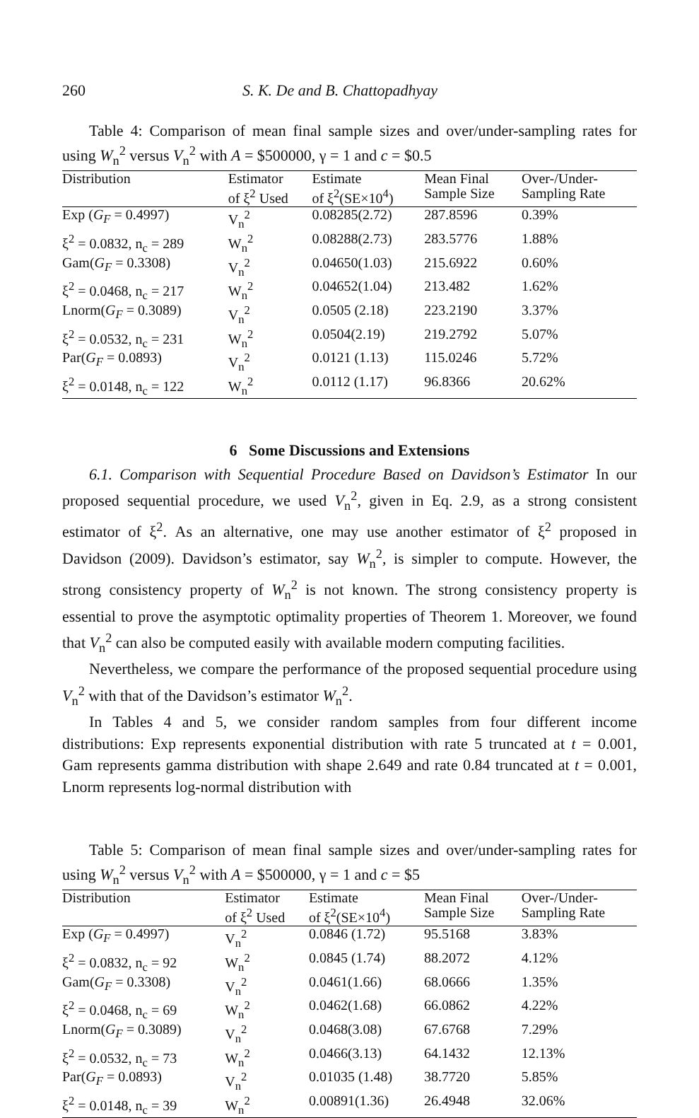260 S. K. De and B. Chattopadhyay
Table 4: Comparison of mean final sample sizes and over/under-sampling rates for using W<sub>n</sub><sup>2</sup> versus V<sub>n</sub><sup>2</sup> with A = $500000, γ = 1 and c = $0.5
| Distribution | Estimator | Estimate | Mean Final | Over-/Under- |
| --- | --- | --- | --- | --- |
| | of ξ<sup>2</sup> Used | of ξ<sup>2</sup>(SE×10<sup>4</sup>) | Sample Size | Sampling Rate |
| Exp ( G<sub>F</sub> = 0.4997) | V<sub>n</sub><sup>2</sup> | 0.08285(2.72) | 287.8596 | 0.39% |
| ξ<sup>2</sup> = 0.0832, n<sub>c</sub> = 289 | W<sub>n</sub><sup>2</sup> | 0.08288(2.73) | 283.5776 | 1.88% |
| Gam( G<sub>F</sub> = 0.3308) | V<sub>n</sub><sup>2</sup> | 0.04650(1.03) | 215.6922 | 0.60% |
| ξ<sup>2</sup> = 0.0468, n<sub>c</sub> = 217 | W<sub>n</sub><sup>2</sup> | 0.04652(1.04) | 213.482 | 1.62% |
| Lnorm( G<sub>F</sub> = 0.3089) | V<sub>n</sub><sup>2</sup> | 0.0505 (2.18) | 223.2190 | 3.37% |
| ξ<sup>2</sup> = 0.0532, n<sub>c</sub> = 231 | W<sub>n</sub><sup>2</sup> | 0.0504(2.19) | 219.2792 | 5.07% |
| Par( G<sub>F</sub> = 0.0893) | V<sub>n</sub><sup>2</sup> | 0.0121 (1.13) | 115.0246 | 5.72% |
| ξ<sup>2</sup> = 0.0148, n<sub>c</sub> = 122 | W<sub>n</sub><sup>2</sup> | 0.0112 (1.17) | 96.8366 | 20.62% |
6 Some Discussions and Extensions
6.1. Comparison with Sequential Procedure Based on Davidson’s Estimator In our proposed sequential procedure, we used V<sub>n</sub><sup>2</sup>, given in Eq. 2.9, as a strong consistent estimator of ξ<sup>2</sup>. As an alternative, one may use another estimator of ξ<sup>2</sup> proposed in Davidson (2009). Davidson’s estimator, say W<sub>n</sub><sup>2</sup>, is simpler to compute. However, the strong consistency property of W<sub>n</sub><sup>2</sup> is not known. The strong consistency property is essential to prove the asymptotic optimality properties of Theorem 1. Moreover, we found that V<sub>n</sub><sup>2</sup> can also be computed easily with available modern computing facilities.
Nevertheless, we compare the performance of the proposed sequential procedure using V<sub>n</sub><sup>2</sup> with that of the Davidson’s estimator W<sub>n</sub><sup>2</sup>.
In Tables 4 and 5, we consider random samples from four different income distributions: Exp represents exponential distribution with rate 5 truncated at t = 0.001, Gam represents gamma distribution with shape 2.649 and rate 0.84 truncated at t = 0.001, Lnorm represents log-normal distribution with
Table 5: Comparison of mean final sample sizes and over/under-sampling rates for using W<sub>n</sub><sup>2</sup> versus V<sub>n</sub><sup>2</sup> with A = $500000, γ = 1 and c = $5
| Distribution | Estimator | Estimate | Mean Final | Over-/Under- |
| --- | --- | --- | --- | --- |
| | of ξ<sup>2</sup> Used | of ξ<sup>2</sup>(SE×10<sup>4</sup>) | Sample Size | Sampling Rate |
| Exp ( G<sub>F</sub> = 0.4997) | V<sub>n</sub><sup>2</sup> | 0.0846 (1.72) | 95.5168 | 3.83% |
| ξ<sup>2</sup> = 0.0832, n<sub>c</sub> = 92 | W<sub>n</sub><sup>2</sup> | 0.0845 (1.74) | 88.2072 | 4.12% |
| Gam( G<sub>F</sub> = 0.3308) | V<sub>n</sub><sup>2</sup> | 0.0461(1.66) | 68.0666 | 1.35% |
| ξ<sup>2</sup> = 0.0468, n<sub>c</sub> = 69 | W<sub>n</sub><sup>2</sup> | 0.0462(1.68) | 66.0862 | 4.22% |
| Lnorm( G<sub>F</sub> = 0.3089) | V<sub>n</sub><sup>2</sup> | 0.0468(3.08) | 67.6768 | 7.29% |
| ξ<sup>2</sup> = 0.0532, n<sub>c</sub> = 73 | W<sub>n</sub><sup>2</sup> | 0.0466(3.13) | 64.1432 | 12.13% |
| Par( G<sub>F</sub> = 0.0893) | V<sub>n</sub><sup>2</sup> | 0.01035 (1.48) | 38.7720 | 5.85% |
| ξ<sup>2</sup> = 0.0148, n<sub>c</sub> = 39 | W<sub>n</sub><sup>2</sup> | 0.00891(1.36) | 26.4948 | 32.06% |